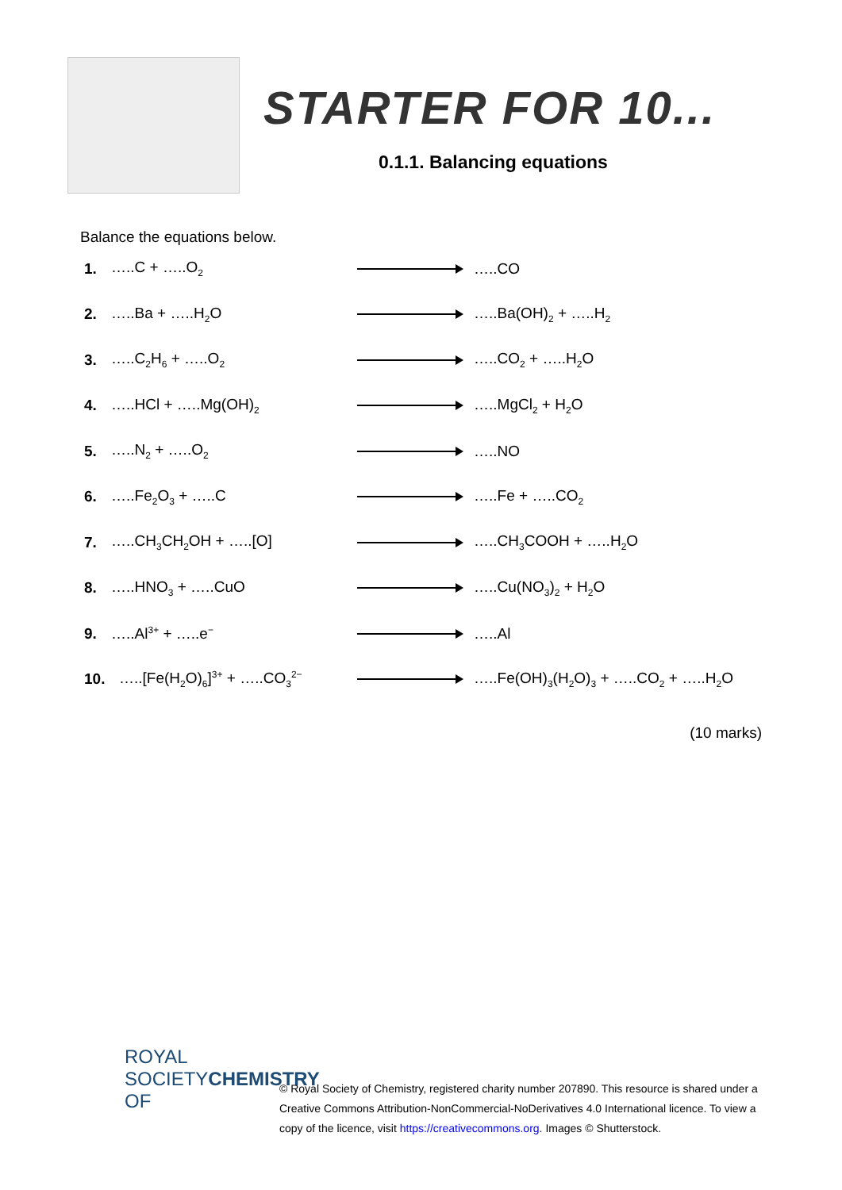STARTER FOR 10...
0.1.1. Balancing equations
Balance the equations below.
1. …..C + …..O<sub>2</sub> …..CO
2. …..Ba + …..H<sub>2</sub>O …..Ba(OH)<sub>2</sub> + …..H<sub>2</sub>
3. …..C<sub>2</sub>H<sub>6</sub> + …..O<sub>2</sub> …..CO<sub>2</sub> + …..H<sub>2</sub>O
4. …..HCl + …..Mg(OH)<sub>2</sub> …..MgCl<sub>2</sub> + H<sub>2</sub>O
5. …..N<sub>2</sub> + …..O<sub>2</sub> …..NO
6. …..Fe<sub>2</sub>O<sub>3</sub> + …..C …..Fe + …..CO<sub>2</sub>
7. …..CH<sub>3</sub>CH<sub>2</sub>OH + …..[O] …..CH<sub>3</sub>COOH + …..H<sub>2</sub>O
8. …..HNO<sub>3</sub> + …..CuO …..Cu(NO<sub>3</sub>)<sub>2</sub> + H<sub>2</sub>O
9. …..Al<sup>3+</sup> + …..e<sup>−</sup> …..Al
10. …..[Fe(H<sub>2</sub>O)<sub>6</sub>]<sup>3+</sup> + …..CO<sub>3</sub><sup>2−</sup> …..Fe(OH)<sub>3</sub>(H<sub>2</sub>O)<sub>3</sub> + …..CO<sub>2</sub> + …..H<sub>2</sub>O
(10 marks)
ROYAL SOCIETY
OF CHEMISTRY
© Royal Society of Chemistry, registered charity number 207890. This resource is shared under a Creative Commons Attribution-NonCommercial-NoDerivatives 4.0 International licence. To view a copy of the licence, visit https://creativecommons.org. Images © Shutterstock.